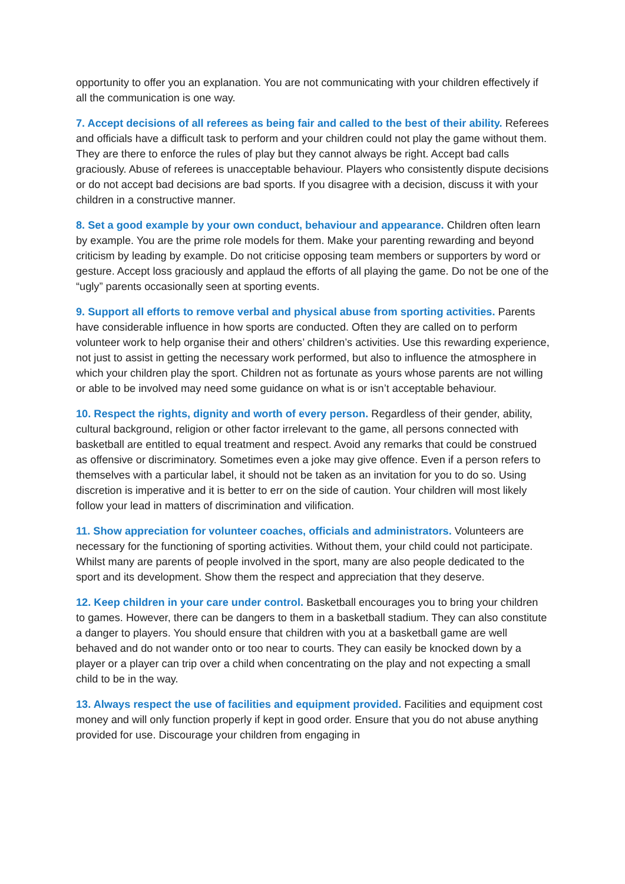opportunity to offer you an explanation. You are not communicating with your children effectively if all the communication is one way.
7. Accept decisions of all referees as being fair and called to the best of their ability. Referees and officials have a difficult task to perform and your children could not play the game without them. They are there to enforce the rules of play but they cannot always be right. Accept bad calls graciously. Abuse of referees is unacceptable behaviour. Players who consistently dispute decisions or do not accept bad decisions are bad sports. If you disagree with a decision, discuss it with your children in a constructive manner.
8. Set a good example by your own conduct, behaviour and appearance. Children often learn by example. You are the prime role models for them. Make your parenting rewarding and beyond criticism by leading by example. Do not criticise opposing team members or supporters by word or gesture. Accept loss graciously and applaud the efforts of all playing the game. Do not be one of the “ugly” parents occasionally seen at sporting events.
9. Support all efforts to remove verbal and physical abuse from sporting activities. Parents have considerable influence in how sports are conducted. Often they are called on to perform volunteer work to help organise their and others’ children’s activities. Use this rewarding experience, not just to assist in getting the necessary work performed, but also to influence the atmosphere in which your children play the sport. Children not as fortunate as yours whose parents are not willing or able to be involved may need some guidance on what is or isn’t acceptable behaviour.
10. Respect the rights, dignity and worth of every person. Regardless of their gender, ability, cultural background, religion or other factor irrelevant to the game, all persons connected with basketball are entitled to equal treatment and respect. Avoid any remarks that could be construed as offensive or discriminatory. Sometimes even a joke may give offence. Even if a person refers to themselves with a particular label, it should not be taken as an invitation for you to do so. Using discretion is imperative and it is better to err on the side of caution. Your children will most likely follow your lead in matters of discrimination and vilification.
11. Show appreciation for volunteer coaches, officials and administrators. Volunteers are necessary for the functioning of sporting activities. Without them, your child could not participate. Whilst many are parents of people involved in the sport, many are also people dedicated to the sport and its development. Show them the respect and appreciation that they deserve.
12. Keep children in your care under control. Basketball encourages you to bring your children to games. However, there can be dangers to them in a basketball stadium. They can also constitute a danger to players. You should ensure that children with you at a basketball game are well behaved and do not wander onto or too near to courts. They can easily be knocked down by a player or a player can trip over a child when concentrating on the play and not expecting a small child to be in the way.
13. Always respect the use of facilities and equipment provided. Facilities and equipment cost money and will only function properly if kept in good order. Ensure that you do not abuse anything provided for use. Discourage your children from engaging in